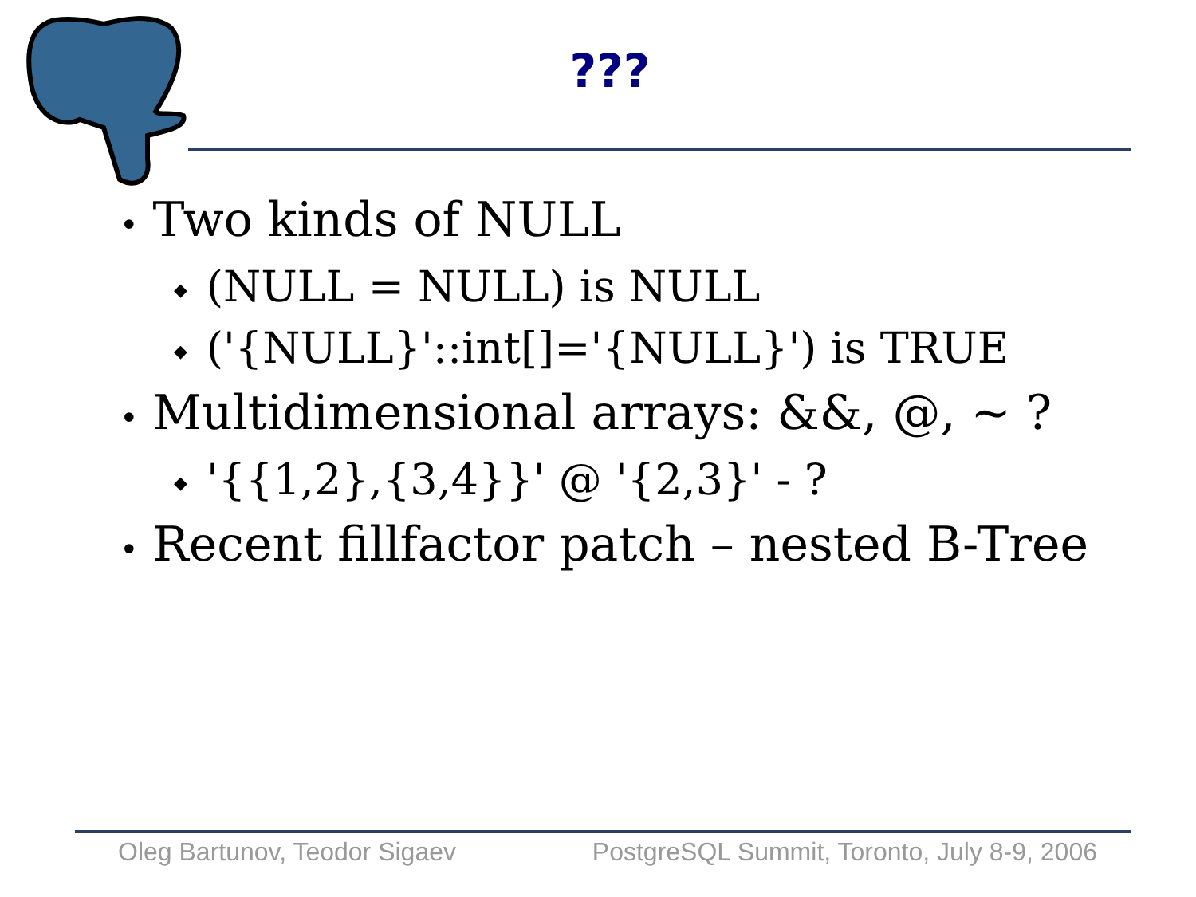???
• Two kinds of NULL
◆ (NULL = NULL) is NULL
◆ ('{NULL}'::int[]='{NULL}') is TRUE
• Multidimensional arrays: &&, @, ~ ?
◆ '{{1,2},{3,4}}' @ '{2,3}' - ?
• Recent fillfactor patch – nested B-Tree
Oleg Bartunov, Teodor Sigaev PostgreSQL Summit, Toronto, July 8-9, 2006